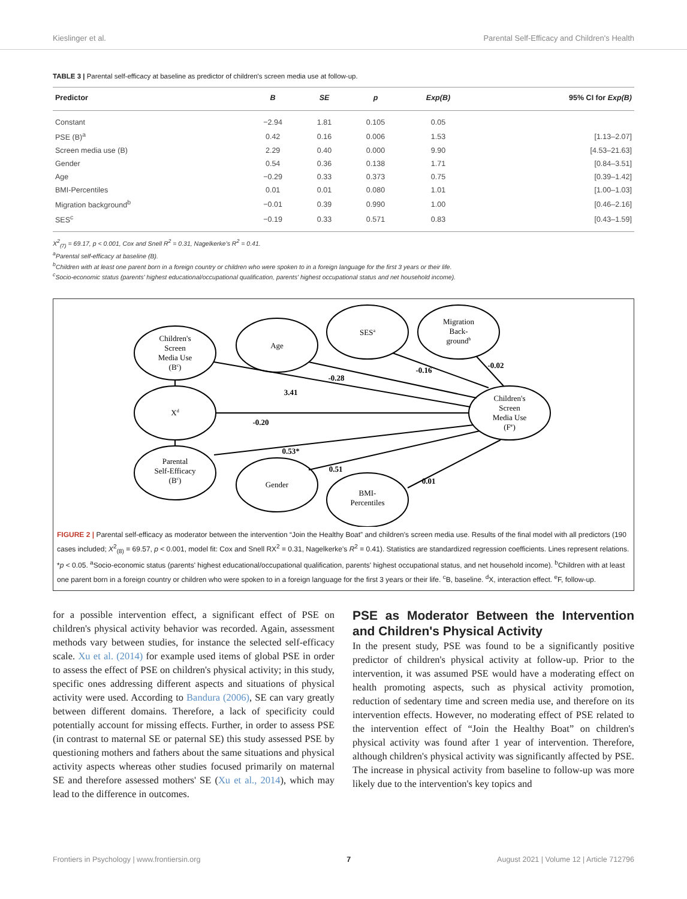Kieslinger et al. Parental Self-Efficacy and Children's Health
TABLE 3 | Parental self-efficacy at baseline as predictor of children's screen media use at follow-up.
| Predictor | B | SE | p | Exp(B) | 95% CI for Exp(B) |
| --- | --- | --- | --- | --- | --- |
| Constant | −2.94 | 1.81 | 0.105 | 0.05 | |
| PSE (B)<sup>a</sup> | 0.42 | 0.16 | 0.006 | 1.53 | [1.13–2.07] |
| Screen media use (B) | 2.29 | 0.40 | 0.000 | 9.90 | [4.53–21.63] |
| Gender | 0.54 | 0.36 | 0.138 | 1.71 | [0.84–3.51] |
| Age | −0.29 | 0.33 | 0.373 | 0.75 | [0.39–1.42] |
| BMI-Percentiles | 0.01 | 0.01 | 0.080 | 1.01 | [1.00–1.03] |
| Migration background<sup>b</sup> | −0.01 | 0.39 | 0.990 | 1.00 | [0.46–2.16] |
| SES<sup>c</sup> | −0.19 | 0.33 | 0.571 | 0.83 | [0.43–1.59] |
X<sup>2</sup><sub>(7)</sub> = 69.17, p < 0.001, Cox and Snell R<sup>2</sup> = 0.31, Nagelkerke's R<sup>2</sup> = 0.41.
<sup>a</sup> Parental self-efficacy at baseline (B).
<sup>b</sup> Children with at least one parent born in a foreign country or children who were spoken to in a foreign language for the first 3 years or their life.
<sup>c</sup> Socio-economic status (parents' highest educational/occupational qualification, parents' highest occupational status and net household income).
Children's
Screen
Media Use
(Bc)
Age
SESa
Migration
Back-
groundb
Xd
Children's
Screen
Media Use
(Fe)
Parental
Self-Efficacy
(Bc)
Gender
BMI-
Percentiles
-0.28
-0.16
-0.02
3.41
-0.20
0.53*
0.51
0.01
FIGURE 2 | Parental self-efficacy as moderator between the intervention “Join the Healthy Boat” and children's screen media use. Results of the final model with all predictors (190 cases included; X<sup>2</sup><sub>(8)</sub> = 69.57, p < 0.001, model fit: Cox and Snell RX<sup>2</sup> = 0.31, Nagelkerke's R<sup>2</sup> = 0.41). Statistics are standardized regression coefficients. Lines represent relations. *p < 0.05. <sup>a</sup>Socio-economic status (parents' highest educational/occupational qualification, parents' highest occupational status, and net household income). <sup>b</sup>Children with at least one parent born in a foreign country or children who were spoken to in a foreign language for the first 3 years or their life. <sup>c</sup>B, baseline. <sup>d</sup>X, interaction effect. <sup>e</sup>F, follow-up.
for a possible intervention effect, a significant effect of PSE on children's physical activity behavior was recorded. Again, assessment methods vary between studies, for instance the selected self-efficacy scale. Xu et al. (2014) for example used items of global PSE in order to assess the effect of PSE on children's physical activity; in this study, specific ones addressing different aspects and situations of physical activity were used. According to Bandura (2006), SE can vary greatly between different domains. Therefore, a lack of specificity could potentially account for missing effects. Further, in order to assess PSE (in contrast to maternal SE or paternal SE) this study assessed PSE by questioning mothers and fathers about the same situations and physical activity aspects whereas other studies focused primarily on maternal SE and therefore assessed mothers' SE (Xu et al., 2014), which may lead to the difference in outcomes.
PSE as Moderator Between the Intervention and Children's Physical Activity
In the present study, PSE was found to be a significantly positive predictor of children's physical activity at follow-up. Prior to the intervention, it was assumed PSE would have a moderating effect on health promoting aspects, such as physical activity promotion, reduction of sedentary time and screen media use, and therefore on its intervention effects. However, no moderating effect of PSE related to the intervention effect of “Join the Healthy Boat” on children's physical activity was found after 1 year of intervention. Therefore, although children's physical activity was significantly affected by PSE. The increase in physical activity from baseline to follow-up was more likely due to the intervention's key topics and
Frontiers in Psychology | www.frontiersin.org 7 August 2021 | Volume 12 | Article 712796